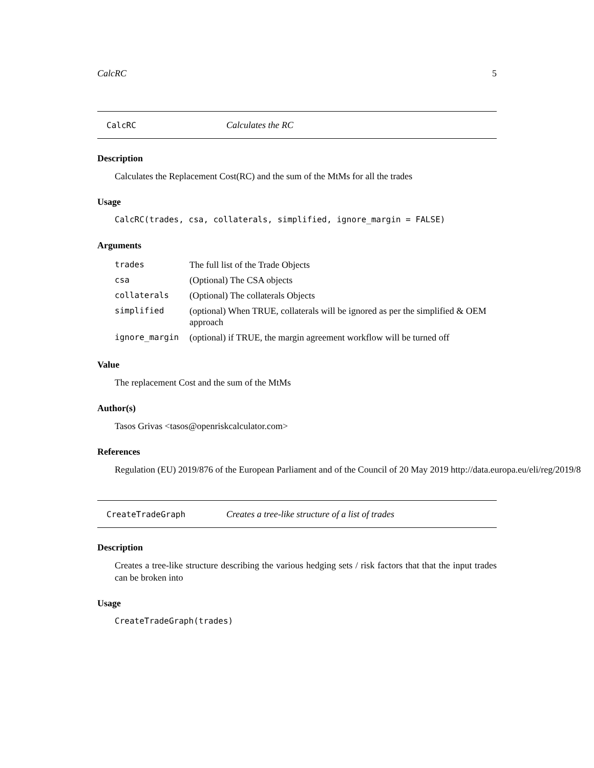CalcRC 5
CalcRC Calculates the RC
Description
Calculates the Replacement Cost(RC) and the sum of the MtMs for all the trades
Usage
CalcRC(trades, csa, collaterals, simplified, ignore_margin = FALSE)
Arguments
| trades | The full list of the Trade Objects |
| csa | (Optional) The CSA objects |
| collaterals | (Optional) The collaterals Objects |
| simplified | (optional) When TRUE, collaterals will be ignored as per the simplified & OEM approach |
| ignore_margin | (optional) if TRUE, the margin agreement workflow will be turned off |
Value
The replacement Cost and the sum of the MtMs
Author(s)
Tasos Grivas <tasos@openriskcalculator.com>
References
Regulation (EU) 2019/876 of the European Parliament and of the Council of 20 May 2019 http://data.europa.eu/eli/reg/2019/8
CreateTradeGraph Creates a tree-like structure of a list of trades
Description
Creates a tree-like structure describing the various hedging sets / risk factors that that the input trades can be broken into
Usage
CreateTradeGraph(trades)